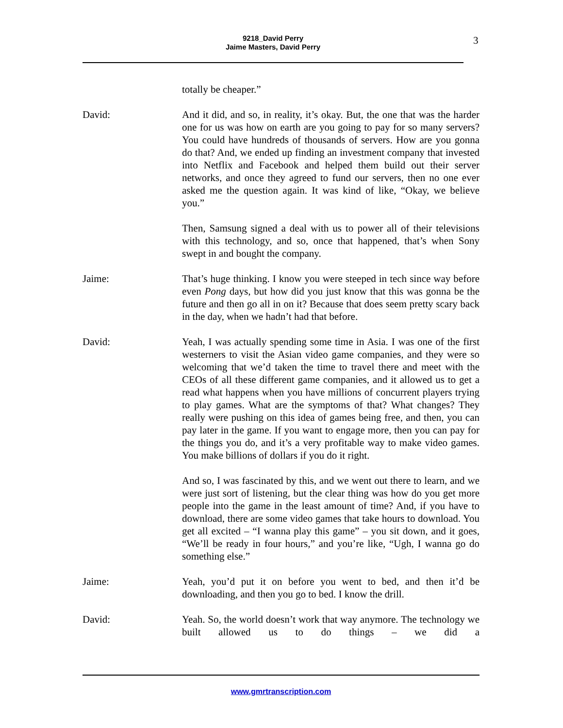9218_David Perry
Jaime Masters, David Perry
3
totally be cheaper.”
David: And it did, and so, in reality, it’s okay. But, the one that was the harder one for us was how on earth are you going to pay for so many servers? You could have hundreds of thousands of servers. How are you gonna do that? And, we ended up finding an investment company that invested into Netflix and Facebook and helped them build out their server networks, and once they agreed to fund our servers, then no one ever asked me the question again. It was kind of like, “Okay, we believe you.”
Then, Samsung signed a deal with us to power all of their televisions with this technology, and so, once that happened, that’s when Sony swept in and bought the company.
Jaime: That’s huge thinking. I know you were steeped in tech since way before even Pong days, but how did you just know that this was gonna be the future and then go all in on it? Because that does seem pretty scary back in the day, when we hadn’t had that before.
David: Yeah, I was actually spending some time in Asia. I was one of the first westerners to visit the Asian video game companies, and they were so welcoming that we’d taken the time to travel there and meet with the CEOs of all these different game companies, and it allowed us to get a read what happens when you have millions of concurrent players trying to play games. What are the symptoms of that? What changes? They really were pushing on this idea of games being free, and then, you can pay later in the game. If you want to engage more, then you can pay for the things you do, and it’s a very profitable way to make video games. You make billions of dollars if you do it right.
And so, I was fascinated by this, and we went out there to learn, and we were just sort of listening, but the clear thing was how do you get more people into the game in the least amount of time? And, if you have to download, there are some video games that take hours to download. You get all excited – “I wanna play this game” – you sit down, and it goes, “We’ll be ready in four hours,” and you’re like, “Ugh, I wanna go do something else.”
Jaime: Yeah, you’d put it on before you went to bed, and then it’d be downloading, and then you go to bed. I know the drill.
David: Yeah. So, the world doesn’t work that way anymore. The technology we built allowed us to do things – we did a
www.gmrtranscription.com